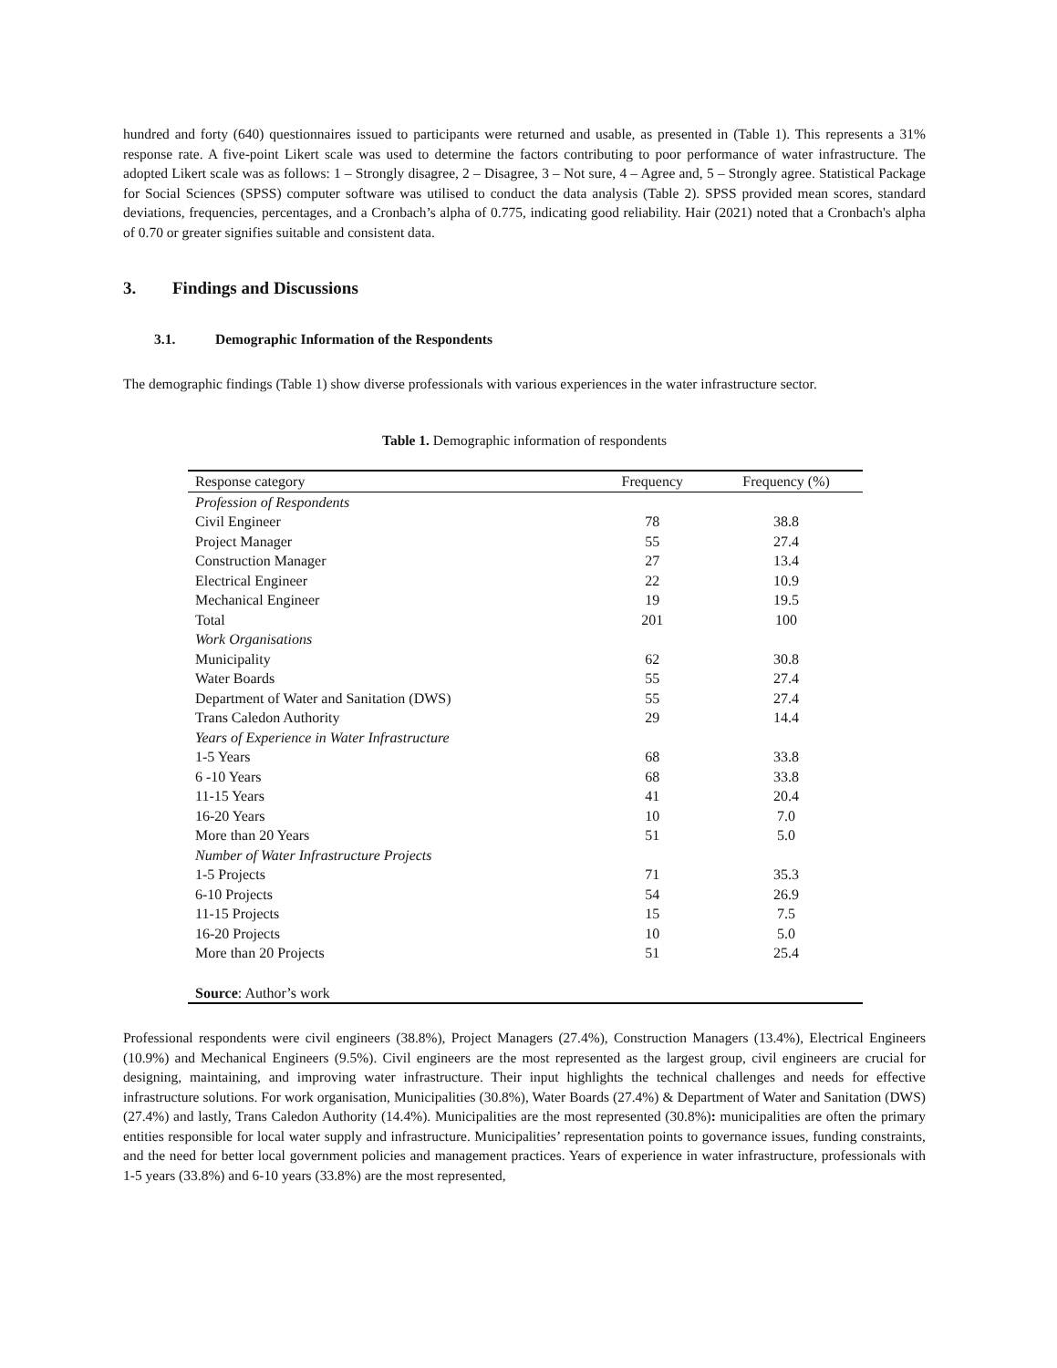hundred and forty (640) questionnaires issued to participants were returned and usable, as presented in (Table 1). This represents a 31% response rate. A five-point Likert scale was used to determine the factors contributing to poor performance of water infrastructure. The adopted Likert scale was as follows: 1 – Strongly disagree, 2 – Disagree, 3 – Not sure, 4 – Agree and, 5 – Strongly agree. Statistical Package for Social Sciences (SPSS) computer software was utilised to conduct the data analysis (Table 2). SPSS provided mean scores, standard deviations, frequencies, percentages, and a Cronbach’s alpha of 0.775, indicating good reliability. Hair (2021) noted that a Cronbach's alpha of 0.70 or greater signifies suitable and consistent data.
3. Findings and Discussions
3.1. Demographic Information of the Respondents
The demographic findings (Table 1) show diverse professionals with various experiences in the water infrastructure sector.
Table 1. Demographic information of respondents
| Response category | Frequency | Frequency (%) |
| --- | --- | --- |
| Profession of Respondents | | |
| Civil Engineer | 78 | 38.8 |
| Project Manager | 55 | 27.4 |
| Construction Manager | 27 | 13.4 |
| Electrical Engineer | 22 | 10.9 |
| Mechanical Engineer | 19 | 19.5 |
| Total | 201 | 100 |
| Work Organisations | | |
| Municipality | 62 | 30.8 |
| Water Boards | 55 | 27.4 |
| Department of Water and Sanitation (DWS) | 55 | 27.4 |
| Trans Caledon Authority | 29 | 14.4 |
| Years of Experience in Water Infrastructure | | |
| 1-5 Years | 68 | 33.8 |
| 6 -10 Years | 68 | 33.8 |
| 11-15 Years | 41 | 20.4 |
| 16-20 Years | 10 | 7.0 |
| More than 20 Years | 51 | 5.0 |
| Number of Water Infrastructure Projects | | |
| 1-5 Projects | 71 | 35.3 |
| 6-10 Projects | 54 | 26.9 |
| 11-15 Projects | 15 | 7.5 |
| 16-20 Projects | 10 | 5.0 |
| More than 20 Projects | 51 | 25.4 |
| Source : Author’s work | | |
Professional respondents were civil engineers (38.8%), Project Managers (27.4%), Construction Managers (13.4%), Electrical Engineers (10.9%) and Mechanical Engineers (9.5%). Civil engineers are the most represented as the largest group, civil engineers are crucial for designing, maintaining, and improving water infrastructure. Their input highlights the technical challenges and needs for effective infrastructure solutions. For work organisation, Municipalities (30.8%), Water Boards (27.4%) & Department of Water and Sanitation (DWS) (27.4%) and lastly, Trans Caledon Authority (14.4%). Municipalities are the most represented (30.8%): municipalities are often the primary entities responsible for local water supply and infrastructure. Municipalities’ representation points to governance issues, funding constraints, and the need for better local government policies and management practices. Years of experience in water infrastructure, professionals with 1-5 years (33.8%) and 6-10 years (33.8%) are the most represented,